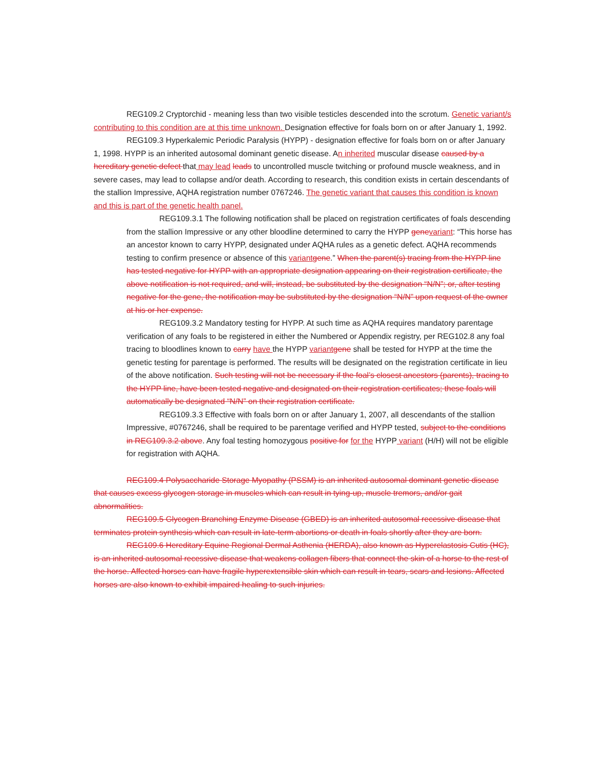REG109.2 Cryptorchid - meaning less than two visible testicles descended into the scrotum. Genetic variant/s contributing to this condition are at this time unknown. Designation effective for foals born on or after January 1, 1992.
REG109.3 Hyperkalemic Periodic Paralysis (HYPP) - designation effective for foals born on or after January 1, 1998. HYPP is an inherited autosomal dominant genetic disease. An inherited muscular disease caused by a hereditary genetic defect that may lead leads to uncontrolled muscle twitching or profound muscle weakness, and in severe cases, may lead to collapse and/or death. According to research, this condition exists in certain descendants of the stallion Impressive, AQHA registration number 0767246. The genetic variant that causes this condition is known and this is part of the genetic health panel.
REG109.3.1 The following notification shall be placed on registration certificates of foals descending from the stallion Impressive or any other bloodline determined to carry the HYPP gene variant: “This horse has an ancestor known to carry HYPP, designated under AQHA rules as a genetic defect. AQHA recommends testing to confirm presence or absence of this variant gene.” When the parent(s) tracing from the HYPP line has tested negative for HYPP with an appropriate designation appearing on their registration certificate, the above notification is not required, and will, instead, be substituted by the designation “N/N”; or, after testing negative for the gene, the notification may be substituted by the designation “N/N” upon request of the owner at his or her expense.
REG109.3.2 Mandatory testing for HYPP. At such time as AQHA requires mandatory parentage verification of any foals to be registered in either the Numbered or Appendix registry, per REG102.8 any foal tracing to bloodlines known to carry have the HYPP variant gene shall be tested for HYPP at the time the genetic testing for parentage is performed. The results will be designated on the registration certificate in lieu of the above notification. Such testing will not be necessary if the foal’s closest ancestors (parents), tracing to the HYPP line, have been tested negative and designated on their registration certificates; these foals will automatically be designated “N/N” on their registration certificate.
REG109.3.3 Effective with foals born on or after January 1, 2007, all descendants of the stallion Impressive, #0767246, shall be required to be parentage verified and HYPP tested, subject to the conditions in REG109.3.2 above. Any foal testing homozygous positive for for the HYPP variant (H/H) will not be eligible for registration with AQHA.
REG109.4 Polysaccharide Storage Myopathy (PSSM) is an inherited autosomal dominant genetic disease that causes excess glycogen storage in muscles which can result in tying-up, muscle tremors, and/or gait abnormalities.
REG109.5 Glycogen Branching Enzyme Disease (GBED) is an inherited autosomal recessive disease that terminates protein synthesis which can result in late-term abortions or death in foals shortly after they are born.
REG109.6 Hereditary Equine Regional Dermal Asthenia (HERDA), also known as Hyperelastosis Cutis (HC), is an inherited autosomal recessive disease that weakens collagen fibers that connect the skin of a horse to the rest of the horse. Affected horses can have fragile hyperextensible skin which can result in tears, scars and lesions. Affected horses are also known to exhibit impaired healing to such injuries.